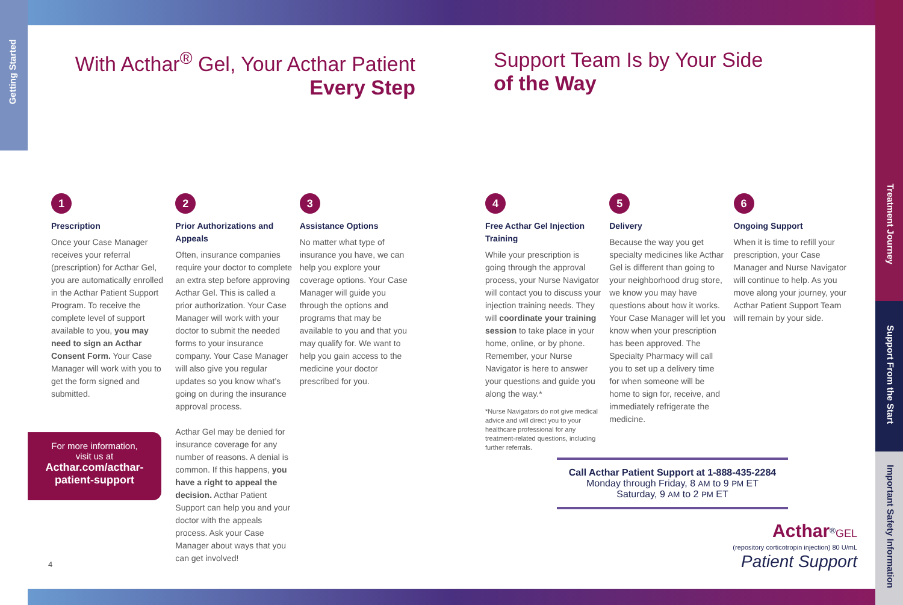Getting Started
Treatment Journey
Support From the Start
Important Safety Information
With Acthar<sup>®</sup> Gel, Your Acthar Patient
Every Step
Support Team Is by Your Side
of the Way
1
Prescription
Once your Case Manager receives your referral (prescription) for Acthar Gel, you are automatically enrolled in the Acthar Patient Support Program. To receive the complete level of support available to you, you may need to sign an Acthar Consent Form. Your Case Manager will work with you to get the form signed and submitted.
2
Prior Authorizations and Appeals
Often, insurance companies require your doctor to complete an extra step before approving Acthar Gel. This is called a prior authorization. Your Case Manager will work with your doctor to submit the needed forms to your insurance company. Your Case Manager will also give you regular updates so you know what’s going on during the insurance approval process.
Acthar Gel may be denied for insurance coverage for any number of reasons. A denial is common. If this happens, you have a right to appeal the decision. Acthar Patient Support can help you and your doctor with the appeals process. Ask your Case Manager about ways that you can get involved!
3
Assistance Options
No matter what type of insurance you have, we can help you explore your coverage options. Your Case Manager will guide you through the options and programs that may be available to you and that you may qualify for. We want to help you gain access to the medicine your doctor prescribed for you.
4
Free Acthar Gel Injection Training
While your prescription is going through the approval process, your Nurse Navigator will contact you to discuss your injection training needs. They will coordinate your training session to take place in your home, online, or by phone. Remember, your Nurse Navigator is here to answer your questions and guide you along the way.*
*Nurse Navigators do not give medical advice and will direct you to your healthcare professional for any treatment-related questions, including further referrals.
5
Delivery
Because the way you get specialty medicines like Acthar Gel is different than going to your neighborhood drug store, we know you may have questions about how it works. Your Case Manager will let you know when your prescription has been approved. The Specialty Pharmacy will call you to set up a delivery time for when someone will be home to sign for, receive, and immediately refrigerate the medicine.
6
Ongoing Support
When it is time to refill your prescription, your Case Manager and Nurse Navigator will continue to help. As you move along your journey, your Acthar Patient Support Team will remain by your side.
For more information,
visit us at
Acthar.com/acthar-patient-support
Call Acthar Patient Support at 1-888-435-2284
Monday through Friday, 8 AM to 9 PM ET
Saturday, 9 AM to 2 PM ET
Acthar<sup>®</sup>GEL
(repository corticotropin injection) 80 U/mL
Patient Support
4